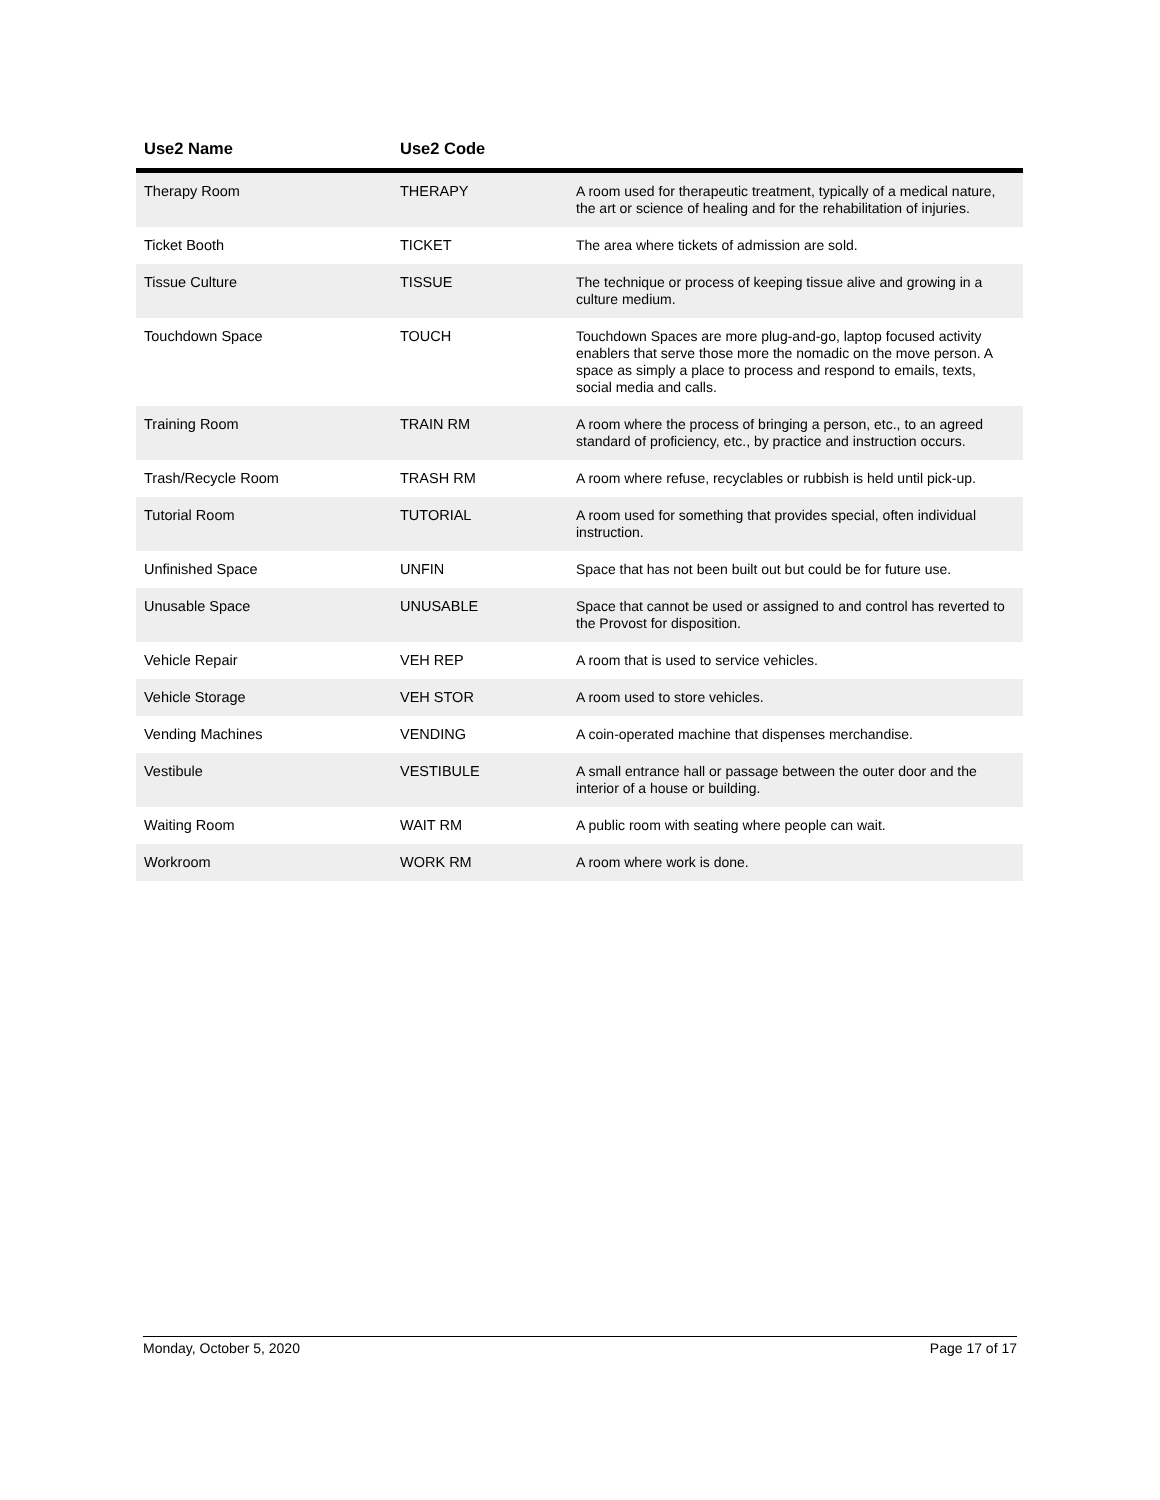| Use2 Name | Use2 Code | |
| --- | --- | --- |
| Therapy Room | THERAPY | A room used for therapeutic treatment, typically of a medical nature, the art or science of healing and for the rehabilitation of injuries. |
| Ticket Booth | TICKET | The area where tickets of admission are sold. |
| Tissue Culture | TISSUE | The technique or process of keeping tissue alive and growing in a culture medium. |
| Touchdown Space | TOUCH | Touchdown Spaces are more plug-and-go, laptop focused activity enablers that serve those more the nomadic on the move person. A space as simply a place to process and respond to emails, texts, social media and calls. |
| Training Room | TRAIN RM | A room where the process of bringing a person, etc., to an agreed standard of proficiency, etc., by practice and instruction occurs. |
| Trash/Recycle Room | TRASH RM | A room where refuse, recyclables or rubbish is held until pick-up. |
| Tutorial Room | TUTORIAL | A room used for something that provides special, often individual instruction. |
| Unfinished Space | UNFIN | Space that has not been built out but could be for future use. |
| Unusable Space | UNUSABLE | Space that cannot be used or assigned to and control has reverted to the Provost for disposition. |
| Vehicle Repair | VEH REP | A room that is used to service vehicles. |
| Vehicle Storage | VEH STOR | A room used to store vehicles. |
| Vending Machines | VENDING | A coin-operated machine that dispenses merchandise. |
| Vestibule | VESTIBULE | A small entrance hall or passage between the outer door and the interior of a house or building. |
| Waiting Room | WAIT RM | A public room with seating where people can wait. |
| Workroom | WORK RM | A room where work is done. |
Monday, October 5, 2020 Page 17 of 17